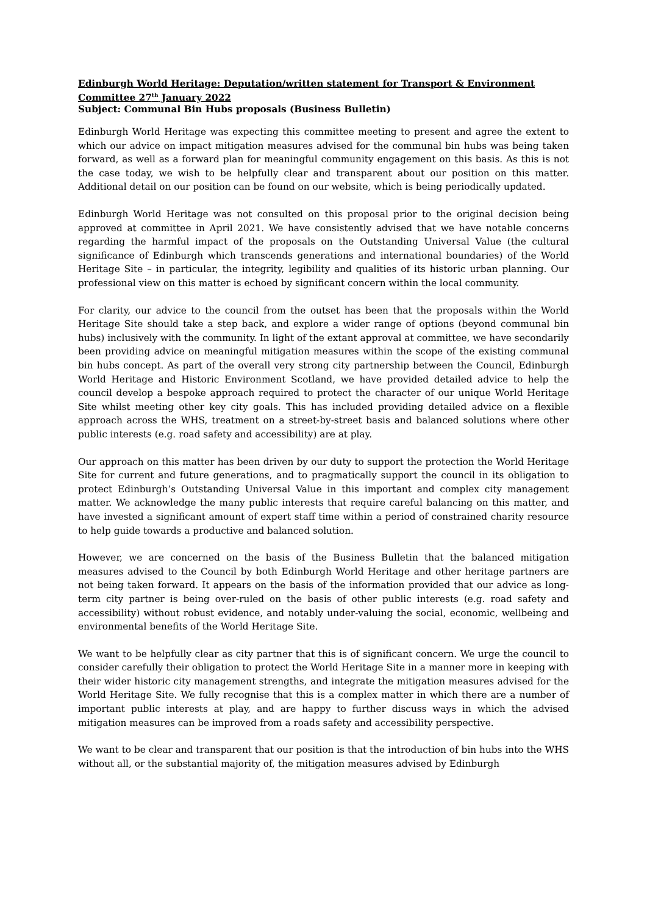Edinburgh World Heritage: Deputation/written statement for Transport & Environment Committee 27<sup>th</sup> January 2022
Subject: Communal Bin Hubs proposals (Business Bulletin)
Edinburgh World Heritage was expecting this committee meeting to present and agree the extent to which our advice on impact mitigation measures advised for the communal bin hubs was being taken forward, as well as a forward plan for meaningful community engagement on this basis. As this is not the case today, we wish to be helpfully clear and transparent about our position on this matter. Additional detail on our position can be found on our website, which is being periodically updated.
Edinburgh World Heritage was not consulted on this proposal prior to the original decision being approved at committee in April 2021. We have consistently advised that we have notable concerns regarding the harmful impact of the proposals on the Outstanding Universal Value (the cultural significance of Edinburgh which transcends generations and international boundaries) of the World Heritage Site – in particular, the integrity, legibility and qualities of its historic urban planning. Our professional view on this matter is echoed by significant concern within the local community.
For clarity, our advice to the council from the outset has been that the proposals within the World Heritage Site should take a step back, and explore a wider range of options (beyond communal bin hubs) inclusively with the community. In light of the extant approval at committee, we have secondarily been providing advice on meaningful mitigation measures within the scope of the existing communal bin hubs concept. As part of the overall very strong city partnership between the Council, Edinburgh World Heritage and Historic Environment Scotland, we have provided detailed advice to help the council develop a bespoke approach required to protect the character of our unique World Heritage Site whilst meeting other key city goals. This has included providing detailed advice on a flexible approach across the WHS, treatment on a street-by-street basis and balanced solutions where other public interests (e.g. road safety and accessibility) are at play.
Our approach on this matter has been driven by our duty to support the protection the World Heritage Site for current and future generations, and to pragmatically support the council in its obligation to protect Edinburgh’s Outstanding Universal Value in this important and complex city management matter. We acknowledge the many public interests that require careful balancing on this matter, and have invested a significant amount of expert staff time within a period of constrained charity resource to help guide towards a productive and balanced solution.
However, we are concerned on the basis of the Business Bulletin that the balanced mitigation measures advised to the Council by both Edinburgh World Heritage and other heritage partners are not being taken forward. It appears on the basis of the information provided that our advice as long-term city partner is being over-ruled on the basis of other public interests (e.g. road safety and accessibility) without robust evidence, and notably under-valuing the social, economic, wellbeing and environmental benefits of the World Heritage Site.
We want to be helpfully clear as city partner that this is of significant concern. We urge the council to consider carefully their obligation to protect the World Heritage Site in a manner more in keeping with their wider historic city management strengths, and integrate the mitigation measures advised for the World Heritage Site. We fully recognise that this is a complex matter in which there are a number of important public interests at play, and are happy to further discuss ways in which the advised mitigation measures can be improved from a roads safety and accessibility perspective.
We want to be clear and transparent that our position is that the introduction of bin hubs into the WHS without all, or the substantial majority of, the mitigation measures advised by Edinburgh